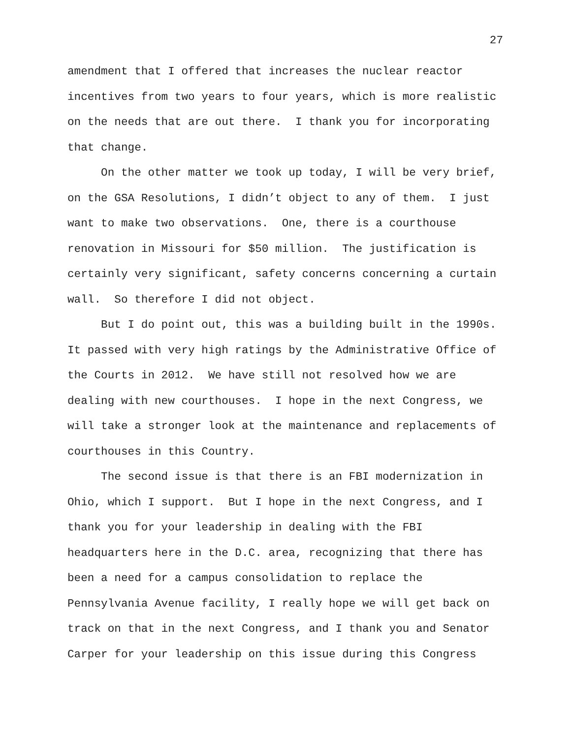27
amendment that I offered that increases the nuclear reactor incentives from two years to four years, which is more realistic on the needs that are out there. I thank you for incorporating that change.
On the other matter we took up today, I will be very brief, on the GSA Resolutions, I didn’t object to any of them. I just want to make two observations. One, there is a courthouse renovation in Missouri for $50 million. The justification is certainly very significant, safety concerns concerning a curtain wall. So therefore I did not object.
But I do point out, this was a building built in the 1990s. It passed with very high ratings by the Administrative Office of the Courts in 2012. We have still not resolved how we are dealing with new courthouses. I hope in the next Congress, we will take a stronger look at the maintenance and replacements of courthouses in this Country.
The second issue is that there is an FBI modernization in Ohio, which I support. But I hope in the next Congress, and I thank you for your leadership in dealing with the FBI headquarters here in the D.C. area, recognizing that there has been a need for a campus consolidation to replace the Pennsylvania Avenue facility, I really hope we will get back on track on that in the next Congress, and I thank you and Senator Carper for your leadership on this issue during this Congress